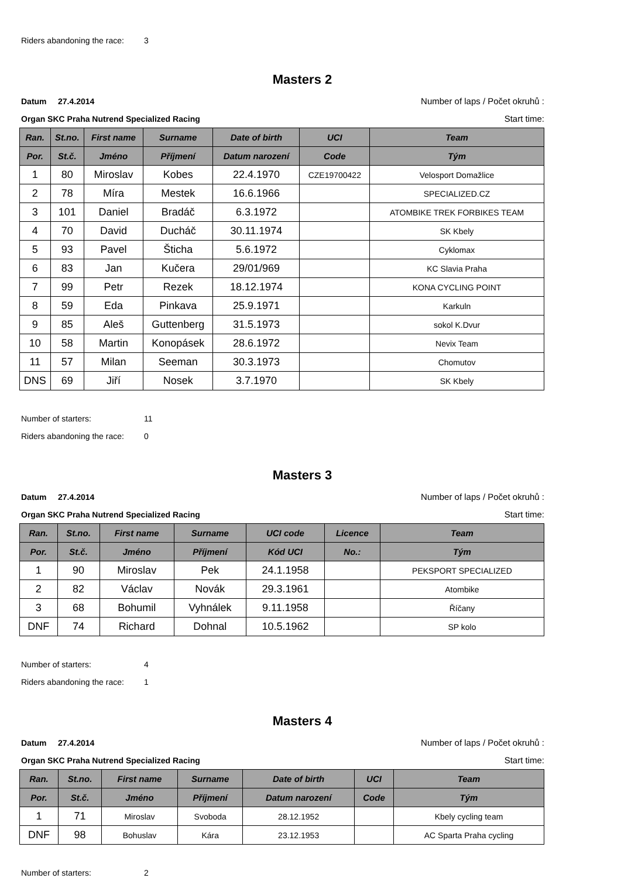Riders abandoning the race: 3
Masters 2
Datum 27.4.2014 Number of laps / Počet okruhů :
Organ SKC Praha Nutrend Specialized Racing
Start time:
| Ran. | St.no. | First name | Surname | Date of birth | UCI | Team |
| --- | --- | --- | --- | --- | --- | --- |
| Por. | St.č. | Jméno | Příjmení | Datum narození | Code | Tým |
| 1 | 80 | Miroslav | Kobes | 22.4.1970 | CZE19700422 | Velosport Domažlice |
| 2 | 78 | Míra | Mestek | 16.6.1966 | | SPECIALIZED.CZ |
| 3 | 101 | Daniel | Bradáč | 6.3.1972 | | ATOMBIKE TREK FORBIKES TEAM |
| 4 | 70 | David | Ducháč | 30.11.1974 | | SK Kbely |
| 5 | 93 | Pavel | Šticha | 5.6.1972 | | Cyklomax |
| 6 | 83 | Jan | Kučera | 29/01/969 | | KC Slavia Praha |
| 7 | 99 | Petr | Rezek | 18.12.1974 | | KONA CYCLING POINT |
| 8 | 59 | Eda | Pinkava | 25.9.1971 | | Karkuln |
| 9 | 85 | Aleš | Guttenberg | 31.5.1973 | | sokol K.Dvur |
| 10 | 58 | Martin | Konopásek | 28.6.1972 | | Nevix Team |
| 11 | 57 | Milan | Seeman | 30.3.1973 | | Chomutov |
| DNS | 69 | Jiří | Nosek | 3.7.1970 | | SK Kbely |
Number of starters: 11
Riders abandoning the race: 0
Masters 3
Datum 27.4.2014 Number of laps / Počet okruhů :
Organ SKC Praha Nutrend Specialized Racing
Start time:
| Ran. | St.no. | First name | Surname | UCI code | Licence | Team |
| --- | --- | --- | --- | --- | --- | --- |
| Por. | St.č. | Jméno | Příjmení | Kód UCI | No.: | Tým |
| 1 | 90 | Miroslav | Pek | 24.1.1958 | | PEKSPORT SPECIALIZED |
| 2 | 82 | Václav | Novák | 29.3.1961 | | Atombike |
| 3 | 68 | Bohumil | Vyhnálek | 9.11.1958 | | Říčany |
| DNF | 74 | Richard | Dohnal | 10.5.1962 | | SP kolo |
Number of starters: 4
Riders abandoning the race: 1
Masters 4
Datum 27.4.2014 Number of laps / Počet okruhů :
Organ SKC Praha Nutrend Specialized Racing
Start time:
| Ran. | St.no. | First name | Surname | Date of birth | UCI | Team |
| --- | --- | --- | --- | --- | --- | --- |
| Por. | St.č. | Jméno | Příjmení | Datum narození | Code | Tým |
| 1 | 71 | Miroslav | Svoboda | 28.12.1952 | | Kbely cycling team |
| DNF | 98 | Bohuslav | Kára | 23.12.1953 | | AC Sparta Praha cycling |
Number of starters: 2